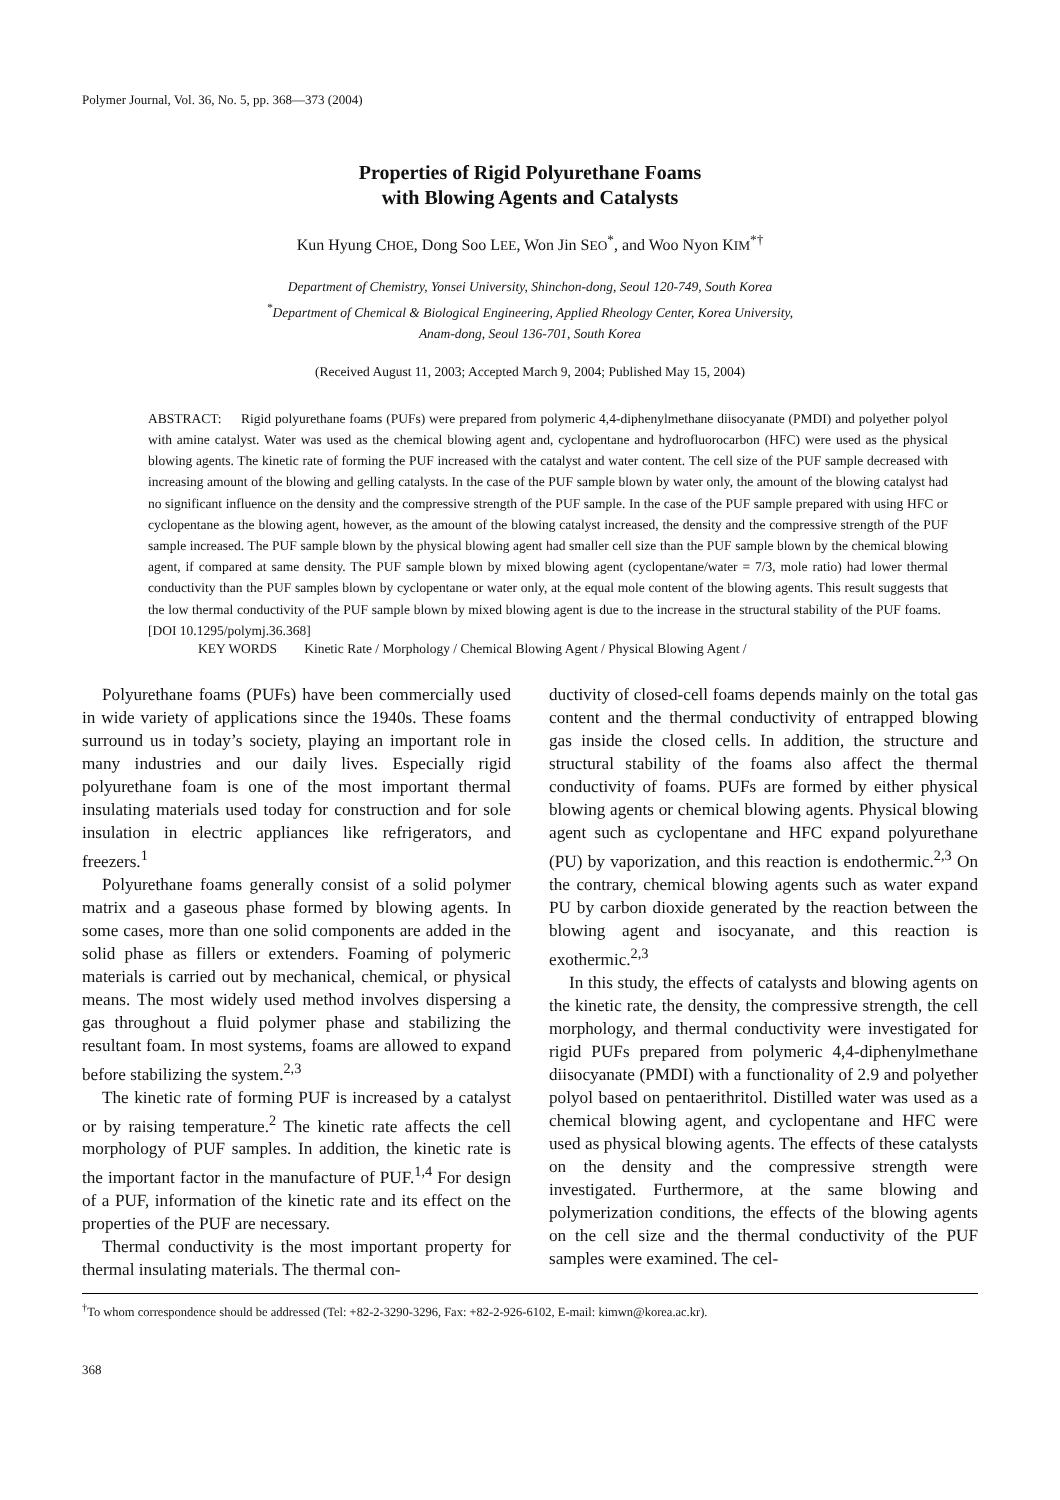Polymer Journal, Vol. 36, No. 5, pp. 368—373 (2004)
Properties of Rigid Polyurethane Foams
with Blowing Agents and Catalysts
Kun Hyung CHOE, Dong Soo LEE, Won Jin SEO<sup>*</sup>, and Woo Nyon KIM<sup>*†</sup>
Department of Chemistry, Yonsei University, Shinchon-dong, Seoul 120-749, South Korea
<sup>*</sup> Department of Chemical & Biological Engineering, Applied Rheology Center, Korea University,
Anam-dong, Seoul 136-701, South Korea
(Received August 11, 2003; Accepted March 9, 2004; Published May 15, 2004)
ABSTRACT: Rigid polyurethane foams (PUFs) were prepared from polymeric 4,4-diphenylmethane diisocyanate (PMDI) and polyether polyol with amine catalyst. Water was used as the chemical blowing agent and, cyclopentane and hydrofluorocarbon (HFC) were used as the physical blowing agents. The kinetic rate of forming the PUF increased with the catalyst and water content. The cell size of the PUF sample decreased with increasing amount of the blowing and gelling catalysts. In the case of the PUF sample blown by water only, the amount of the blowing catalyst had no significant influence on the density and the compressive strength of the PUF sample. In the case of the PUF sample prepared with using HFC or cyclopentane as the blowing agent, however, as the amount of the blowing catalyst increased, the density and the compressive strength of the PUF sample increased. The PUF sample blown by the physical blowing agent had smaller cell size than the PUF sample blown by the chemical blowing agent, if compared at same density. The PUF sample blown by mixed blowing agent (cyclopentane/water = 7/3, mole ratio) had lower thermal conductivity than the PUF samples blown by cyclopentane or water only, at the equal mole content of the blowing agents. This result suggests that the low thermal conductivity of the PUF sample blown by mixed blowing agent is due to the increase in the structural stability of the PUF foams. [DOI 10.1295/polymj.36.368]
KEY WORDS Kinetic Rate / Morphology / Chemical Blowing Agent / Physical Blowing Agent /
Polyurethane foams (PUFs) have been commercially used in wide variety of applications since the 1940s. These foams surround us in today’s society, playing an important role in many industries and our daily lives. Especially rigid polyurethane foam is one of the most important thermal insulating materials used today for construction and for sole insulation in electric appliances like refrigerators, and freezers.<sup>1</sup>
Polyurethane foams generally consist of a solid polymer matrix and a gaseous phase formed by blowing agents. In some cases, more than one solid components are added in the solid phase as fillers or extenders. Foaming of polymeric materials is carried out by mechanical, chemical, or physical means. The most widely used method involves dispersing a gas throughout a fluid polymer phase and stabilizing the resultant foam. In most systems, foams are allowed to expand before stabilizing the system.<sup>2,3</sup>
The kinetic rate of forming PUF is increased by a catalyst or by raising temperature.<sup>2</sup> The kinetic rate affects the cell morphology of PUF samples. In addition, the kinetic rate is the important factor in the manufacture of PUF.<sup>1,4</sup> For design of a PUF, information of the kinetic rate and its effect on the properties of the PUF are necessary.
Thermal conductivity is the most important property for thermal insulating materials. The thermal con-
ductivity of closed-cell foams depends mainly on the total gas content and the thermal conductivity of entrapped blowing gas inside the closed cells. In addition, the structure and structural stability of the foams also affect the thermal conductivity of foams. PUFs are formed by either physical blowing agents or chemical blowing agents. Physical blowing agent such as cyclopentane and HFC expand polyurethane (PU) by vaporization, and this reaction is endothermic.<sup>2,3</sup> On the contrary, chemical blowing agents such as water expand PU by carbon dioxide generated by the reaction between the blowing agent and isocyanate, and this reaction is exothermic.<sup>2,3</sup>
In this study, the effects of catalysts and blowing agents on the kinetic rate, the density, the compressive strength, the cell morphology, and thermal conductivity were investigated for rigid PUFs prepared from polymeric 4,4-diphenylmethane diisocyanate (PMDI) with a functionality of 2.9 and polyether polyol based on pentaerithritol. Distilled water was used as a chemical blowing agent, and cyclopentane and HFC were used as physical blowing agents. The effects of these catalysts on the density and the compressive strength were investigated. Furthermore, at the same blowing and polymerization conditions, the effects of the blowing agents on the cell size and the thermal conductivity of the PUF samples were examined. The cel-
<sup>†</sup> To whom correspondence should be addressed (Tel: +82-2-3290-3296, Fax: +82-2-926-6102, E-mail: kimwn@korea.ac.kr).
368